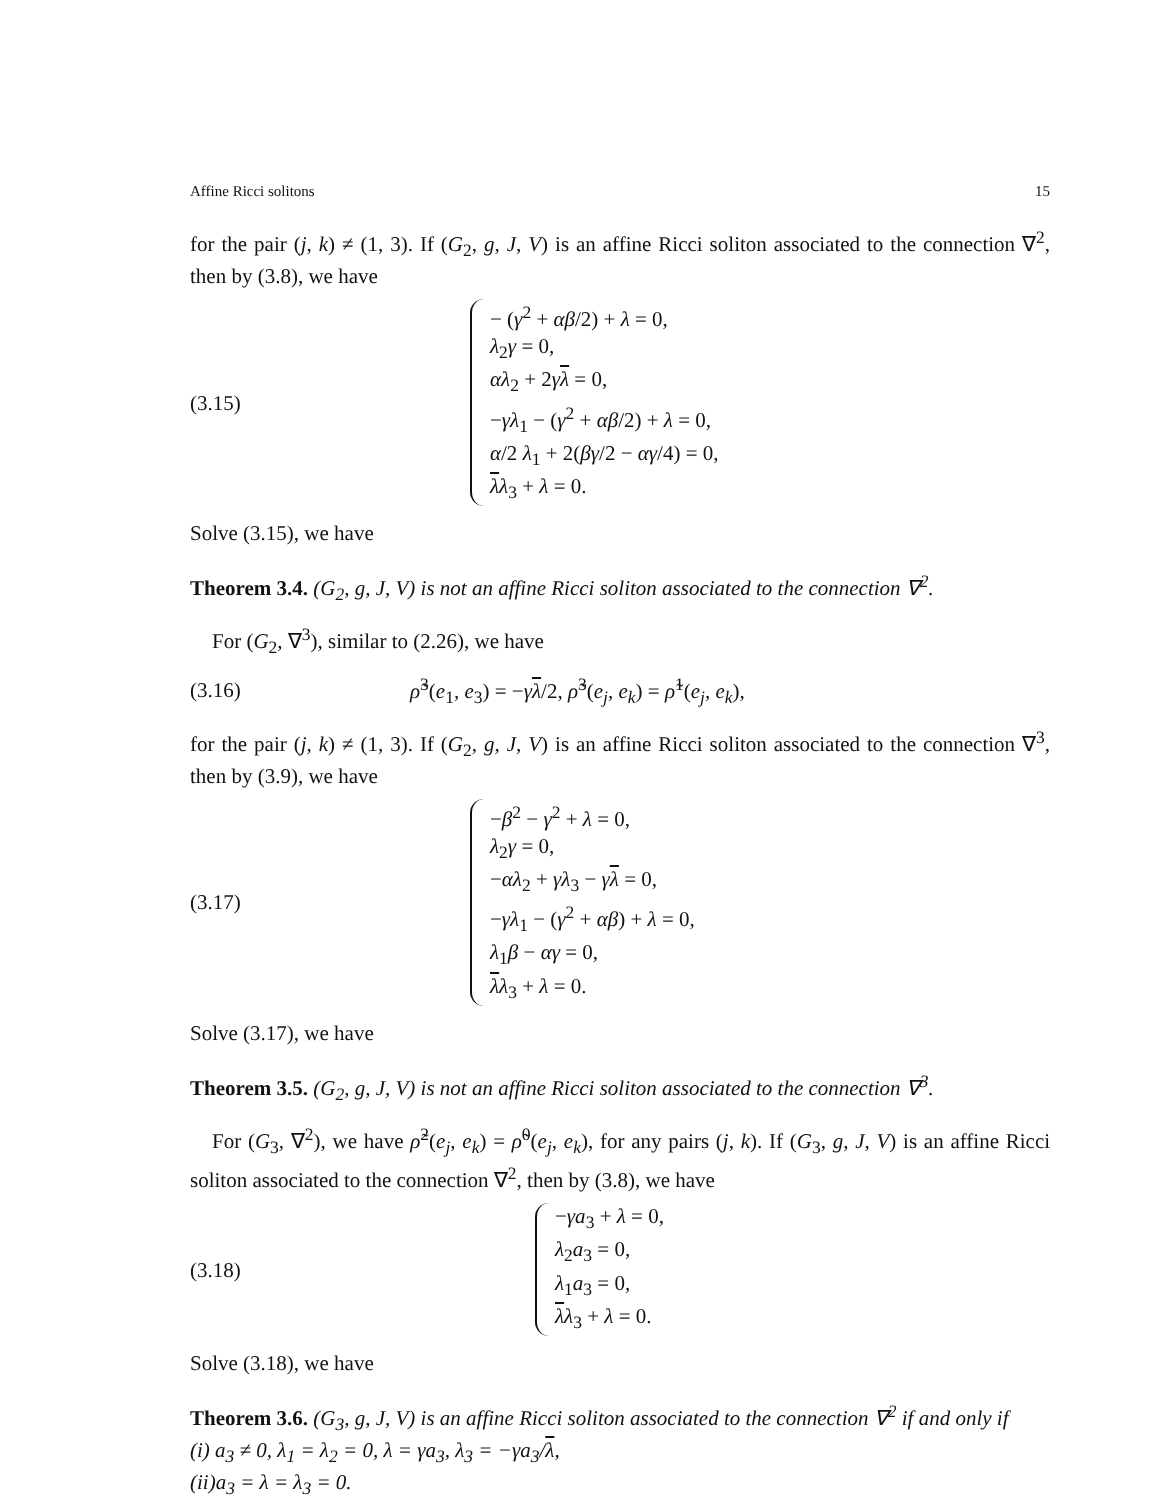Affine Ricci solitons 15
for the pair (j, k) ≠ (1, 3). If (G<sub>2</sub>, g, J, V) is an affine Ricci soliton associated to the connection ∇<sup>2</sup>, then by (3.8), we have
(3.15)
− (γ<sup>2</sup> + αβ/2) + λ = 0,
λ<sub>2</sub>γ = 0,
αλ<sub>2</sub> + 2γλ = 0,
−γλ<sub>1</sub> − (γ<sup>2</sup> + αβ/2) + λ = 0,
α/2 λ<sub>1</sub> + 2(βγ/2 − αγ/4) = 0,
λλ<sub>3</sub> + λ = 0.
Solve (3.15), we have
Theorem 3.4. (G<sub>2</sub>, g, J, V) is not an affine Ricci soliton associated to the connection ∇<sup>2</sup>.
For (G<sub>2</sub>, ∇<sup>3</sup>), similar to (2.26), we have
(3.16)
ρ̃<sup>3</sup>(e<sub>1</sub>, e<sub>3</sub>) = −γλ/2, ρ̃<sup>3</sup>(e<sub>j</sub>, e<sub>k</sub>) = ρ̃<sup>1</sup>(e<sub>j</sub>, e<sub>k</sub>),
for the pair (j, k) ≠ (1, 3). If (G<sub>2</sub>, g, J, V) is an affine Ricci soliton associated to the connection ∇<sup>3</sup>, then by (3.9), we have
(3.17)
−β<sup>2</sup> − γ<sup>2</sup> + λ = 0,
λ<sub>2</sub>γ = 0,
−αλ<sub>2</sub> + γλ<sub>3</sub> − γλ = 0,
−γλ<sub>1</sub> − (γ<sup>2</sup> + αβ) + λ = 0,
λ<sub>1</sub>β − αγ = 0,
λλ<sub>3</sub> + λ = 0.
Solve (3.17), we have
Theorem 3.5. (G<sub>2</sub>, g, J, V) is not an affine Ricci soliton associated to the connection ∇<sup>3</sup>.
For (G<sub>3</sub>, ∇<sup>2</sup>), we have ρ̃<sup>2</sup>(e<sub>j</sub>, e<sub>k</sub>) = ρ̃<sup>0</sup>(e<sub>j</sub>, e<sub>k</sub>), for any pairs (j, k). If (G<sub>3</sub>, g, J, V) is an affine Ricci soliton associated to the connection ∇<sup>2</sup>, then by (3.8), we have
(3.18)
−γa<sub>3</sub> + λ = 0,
λ<sub>2</sub>a<sub>3</sub> = 0,
λ<sub>1</sub>a<sub>3</sub> = 0,
λλ<sub>3</sub> + λ = 0.
Solve (3.18), we have
Theorem 3.6. (G<sub>3</sub>, g, J, V) is an affine Ricci soliton associated to the connection ∇<sup>2</sup> if and only if
(i) a<sub>3</sub> ≠ 0, λ<sub>1</sub> = λ<sub>2</sub> = 0, λ = γa<sub>3</sub>, λ<sub>3</sub> = −γa<sub>3</sub>/λ,
(ii)a<sub>3</sub> = λ = λ<sub>3</sub> = 0.